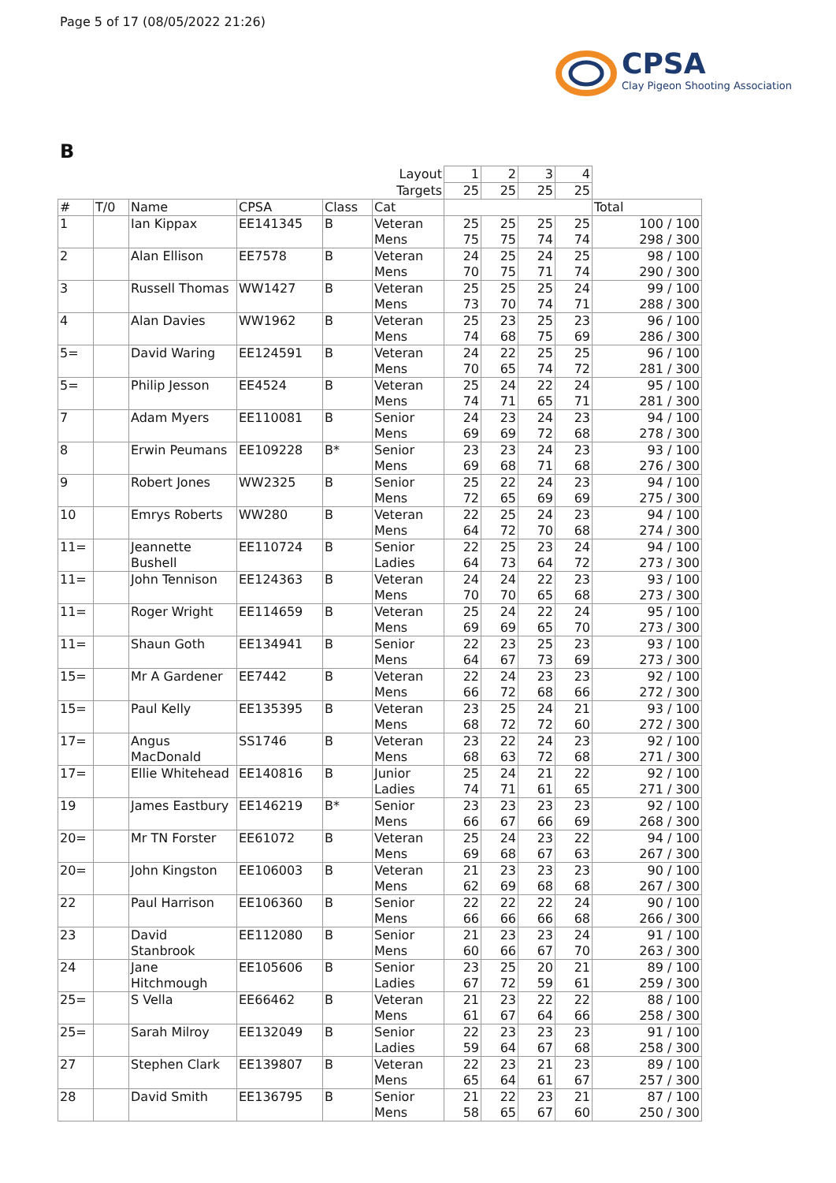Page 5 of 17 (08/05/2022 21:26)
CPSA
Clay Pigeon Shooting Association
B
| | | | | | Layout | 1 | 2 | 3 | 4 | |
| | | | | | Targets | 25 | 25 | 25 | 25 | |
| # | T/0 | Name | CPSA | Class | Cat | | | | | Total |
| 1 | | Ian Kippax | EE141345 | B | Veteran Mens | 25 75 | 25 75 | 25 74 | 25 74 | 100 / 100 298 / 300 |
| 2 | | Alan Ellison | EE7578 | B | Veteran Mens | 24 70 | 25 75 | 24 71 | 25 74 | 98 / 100 290 / 300 |
| 3 | | Russell Thomas | WW1427 | B | Veteran Mens | 25 73 | 25 70 | 25 74 | 24 71 | 99 / 100 288 / 300 |
| 4 | | Alan Davies | WW1962 | B | Veteran Mens | 25 74 | 23 68 | 25 75 | 23 69 | 96 / 100 286 / 300 |
| 5= | | David Waring | EE124591 | B | Veteran Mens | 24 70 | 22 65 | 25 74 | 25 72 | 96 / 100 281 / 300 |
| 5= | | Philip Jesson | EE4524 | B | Veteran Mens | 25 74 | 24 71 | 22 65 | 24 71 | 95 / 100 281 / 300 |
| 7 | | Adam Myers | EE110081 | B | Senior Mens | 24 69 | 23 69 | 24 72 | 23 68 | 94 / 100 278 / 300 |
| 8 | | Erwin Peumans | EE109228 | B* | Senior Mens | 23 69 | 23 68 | 24 71 | 23 68 | 93 / 100 276 / 300 |
| 9 | | Robert Jones | WW2325 | B | Senior Mens | 25 72 | 22 65 | 24 69 | 23 69 | 94 / 100 275 / 300 |
| 10 | | Emrys Roberts | WW280 | B | Veteran Mens | 22 64 | 25 72 | 24 70 | 23 68 | 94 / 100 274 / 300 |
| 11= | | Jeannette Bushell | EE110724 | B | Senior Ladies | 22 64 | 25 73 | 23 64 | 24 72 | 94 / 100 273 / 300 |
| 11= | | John Tennison | EE124363 | B | Veteran Mens | 24 70 | 24 70 | 22 65 | 23 68 | 93 / 100 273 / 300 |
| 11= | | Roger Wright | EE114659 | B | Veteran Mens | 25 69 | 24 69 | 22 65 | 24 70 | 95 / 100 273 / 300 |
| 11= | | Shaun Goth | EE134941 | B | Senior Mens | 22 64 | 23 67 | 25 73 | 23 69 | 93 / 100 273 / 300 |
| 15= | | Mr A Gardener | EE7442 | B | Veteran Mens | 22 66 | 24 72 | 23 68 | 23 66 | 92 / 100 272 / 300 |
| 15= | | Paul Kelly | EE135395 | B | Veteran Mens | 23 68 | 25 72 | 24 72 | 21 60 | 93 / 100 272 / 300 |
| 17= | | Angus MacDonald | SS1746 | B | Veteran Mens | 23 68 | 22 63 | 24 72 | 23 68 | 92 / 100 271 / 300 |
| 17= | | Ellie Whitehead | EE140816 | B | Junior Ladies | 25 74 | 24 71 | 21 61 | 22 65 | 92 / 100 271 / 300 |
| 19 | | James Eastbury | EE146219 | B* | Senior Mens | 23 66 | 23 67 | 23 66 | 23 69 | 92 / 100 268 / 300 |
| 20= | | Mr TN Forster | EE61072 | B | Veteran Mens | 25 69 | 24 68 | 23 67 | 22 63 | 94 / 100 267 / 300 |
| 20= | | John Kingston | EE106003 | B | Veteran Mens | 21 62 | 23 69 | 23 68 | 23 68 | 90 / 100 267 / 300 |
| 22 | | Paul Harrison | EE106360 | B | Senior Mens | 22 66 | 22 66 | 22 66 | 24 68 | 90 / 100 266 / 300 |
| 23 | | David Stanbrook | EE112080 | B | Senior Mens | 21 60 | 23 66 | 23 67 | 24 70 | 91 / 100 263 / 300 |
| 24 | | Jane Hitchmough | EE105606 | B | Senior Ladies | 23 67 | 25 72 | 20 59 | 21 61 | 89 / 100 259 / 300 |
| 25= | | S Vella | EE66462 | B | Veteran Mens | 21 61 | 23 67 | 22 64 | 22 66 | 88 / 100 258 / 300 |
| 25= | | Sarah Milroy | EE132049 | B | Senior Ladies | 22 59 | 23 64 | 23 67 | 23 68 | 91 / 100 258 / 300 |
| 27 | | Stephen Clark | EE139807 | B | Veteran Mens | 22 65 | 23 64 | 21 61 | 23 67 | 89 / 100 257 / 300 |
| 28 | | David Smith | EE136795 | B | Senior Mens | 21 58 | 22 65 | 23 67 | 21 60 | 87 / 100 250 / 300 |